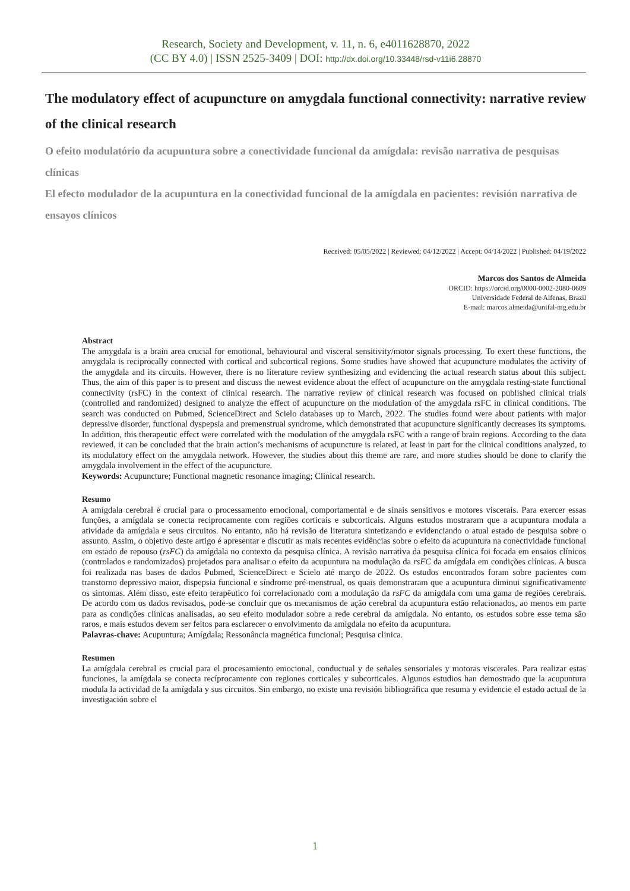Research, Society and Development, v. 11, n. 6, e4011628870, 2022
(CC BY 4.0) | ISSN 2525-3409 | DOI: http://dx.doi.org/10.33448/rsd-v11i6.28870
The modulatory effect of acupuncture on amygdala functional connectivity: narrative review of the clinical research
O efeito modulatório da acupuntura sobre a conectividade funcional da amígdala: revisão narrativa de pesquisas clínicas
El efecto modulador de la acupuntura en la conectividad funcional de la amígdala en pacientes: revisión narrativa de ensayos clínicos
Received: 05/05/2022 | Reviewed: 04/12/2022 | Accept: 04/14/2022 | Published: 04/19/2022
Marcos dos Santos de Almeida
ORCID: https://orcid.org/0000-0002-2080-0609
Universidade Federal de Alfenas, Brazil
E-mail: marcos.almeida@unifal-mg.edu.br
Abstract
The amygdala is a brain area crucial for emotional, behavioural and visceral sensitivity/motor signals processing. To exert these functions, the amygdala is reciprocally connected with cortical and subcortical regions. Some studies have showed that acupuncture modulates the activity of the amygdala and its circuits. However, there is no literature review synthesizing and evidencing the actual research status about this subject. Thus, the aim of this paper is to present and discuss the newest evidence about the effect of acupuncture on the amygdala resting-state functional connectivity (rsFC) in the context of clinical research. The narrative review of clinical research was focused on published clinical trials (controlled and randomized) designed to analyze the effect of acupuncture on the modulation of the amygdala rsFC in clinical conditions. The search was conducted on Pubmed, ScienceDirect and Scielo databases up to March, 2022. The studies found were about patients with major depressive disorder, functional dyspepsia and premenstrual syndrome, which demonstrated that acupuncture significantly decreases its symptoms. In addition, this therapeutic effect were correlated with the modulation of the amygdala rsFC with a range of brain regions. According to the data reviewed, it can be concluded that the brain action’s mechanisms of acupuncture is related, at least in part for the clinical conditions analyzed, to its modulatory effect on the amygdala network. However, the studies about this theme are rare, and more studies should be done to clarify the amygdala involvement in the effect of the acupuncture.
Keywords: Acupuncture; Functional magnetic resonance imaging; Clinical research.
Resumo
A amígdala cerebral é crucial para o processamento emocional, comportamental e de sinais sensitivos e motores viscerais. Para exercer essas funções, a amígdala se conecta reciprocamente com regiões corticais e subcorticais. Alguns estudos mostraram que a acupuntura modula a atividade da amígdala e seus circuitos. No entanto, não há revisão de literatura sintetizando e evidenciando o atual estado de pesquisa sobre o assunto. Assim, o objetivo deste artigo é apresentar e discutir as mais recentes evidências sobre o efeito da acupuntura na conectividade funcional em estado de repouso (rsFC) da amígdala no contexto da pesquisa clínica. A revisão narrativa da pesquisa clínica foi focada em ensaios clínicos (controlados e randomizados) projetados para analisar o efeito da acupuntura na modulação da rsFC da amígdala em condições clínicas. A busca foi realizada nas bases de dados Pubmed, ScienceDirect e Scielo até março de 2022. Os estudos encontrados foram sobre pacientes com transtorno depressivo maior, dispepsia funcional e síndrome pré-menstrual, os quais demonstraram que a acupuntura diminui significativamente os sintomas. Além disso, este efeito terapêutico foi correlacionado com a modulação da rsFC da amígdala com uma gama de regiões cerebrais. De acordo com os dados revisados, pode-se concluir que os mecanismos de ação cerebral da acupuntura estão relacionados, ao menos em parte para as condições clínicas analisadas, ao seu efeito modulador sobre a rede cerebral da amígdala. No entanto, os estudos sobre esse tema são raros, e mais estudos devem ser feitos para esclarecer o envolvimento da amígdala no efeito da acupuntura.
Palavras-chave: Acupuntura; Amígdala; Ressonância magnética funcional; Pesquisa clinica.
Resumen
La amígdala cerebral es crucial para el procesamiento emocional, conductual y de señales sensoriales y motoras viscerales. Para realizar estas funciones, la amígdala se conecta recíprocamente con regiones corticales y subcorticales. Algunos estudios han demostrado que la acupuntura modula la actividad de la amígdala y sus circuitos. Sin embargo, no existe una revisión bibliográfica que resuma y evidencie el estado actual de la investigación sobre el
1